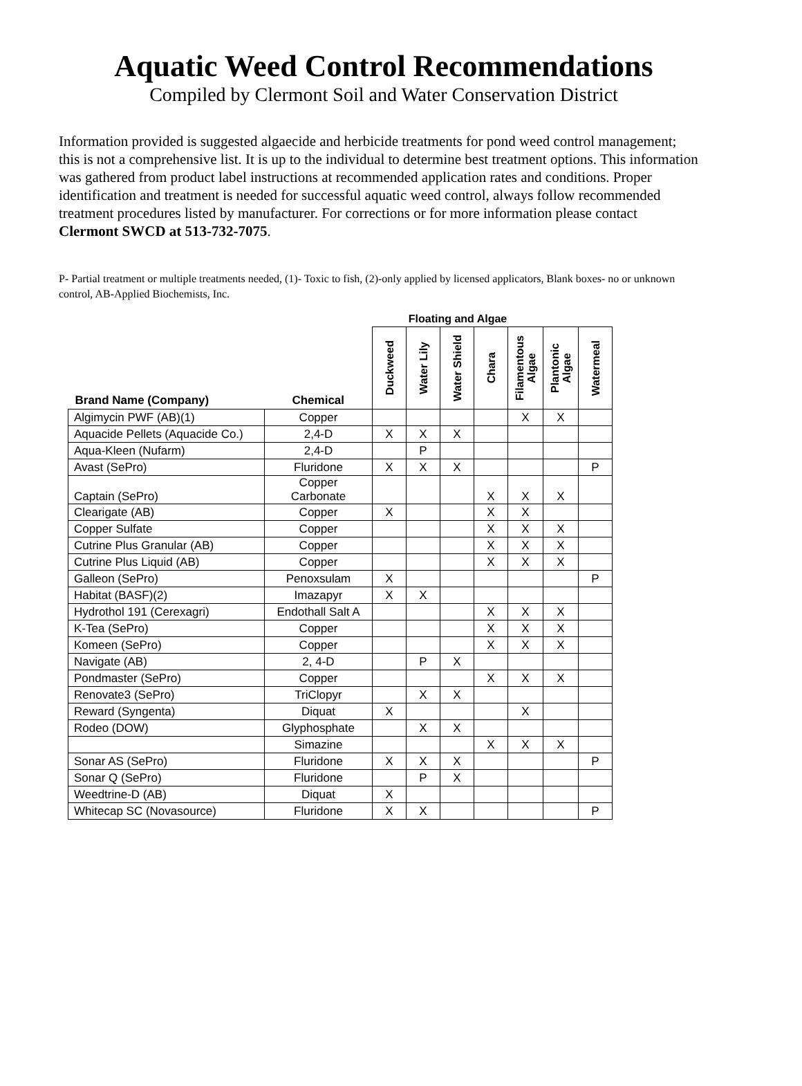Aquatic Weed Control Recommendations
Compiled by Clermont Soil and Water Conservation District
Information provided is suggested algaecide and herbicide treatments for pond weed control management; this is not a comprehensive list. It is up to the individual to determine best treatment options. This information was gathered from product label instructions at recommended application rates and conditions. Proper identification and treatment is needed for successful aquatic weed control, always follow recommended treatment procedures listed by manufacturer. For corrections or for more information please contact Clermont SWCD at 513-732-7075.
P- Partial treatment or multiple treatments needed, (1)- Toxic to fish, (2)-only applied by licensed applicators, Blank boxes- no or unknown control, AB-Applied Biochemists, Inc.
| | | Floating and Algae | | | | | | |
| --- | --- | --- | --- | --- | --- | --- | --- | --- |
| Brand Name (Company) | Chemical | Duckweed | Water Lily | Water Shield | Chara | Filamentous Algae | Plantonic Algae | Watermeal |
| Algimycin PWF (AB)(1) | Copper | | | | | X | X | |
| Aquacide Pellets (Aquacide Co.) | 2,4-D | X | X | X | | | | |
| Aqua-Kleen (Nufarm) | 2,4-D | | P | | | | | |
| Avast (SePro) | Fluridone | X | X | X | | | | P |
| Captain (SePro) | Copper Carbonate | | | | X | X | X | |
| Clearigate (AB) | Copper | X | | | X | X | | |
| Copper Sulfate | Copper | | | | X | X | X | |
| Cutrine Plus Granular (AB) | Copper | | | | X | X | X | |
| Cutrine Plus Liquid (AB) | Copper | | | | X | X | X | |
| Galleon (SePro) | Penoxsulam | X | | | | | | P |
| Habitat (BASF)(2) | Imazapyr | X | X | | | | | |
| Hydrothol 191 (Cerexagri) | Endothall Salt A | | | | X | X | X | |
| K-Tea (SePro) | Copper | | | | X | X | X | |
| Komeen (SePro) | Copper | | | | X | X | X | |
| Navigate (AB) | 2, 4-D | | P | X | | | | |
| Pondmaster (SePro) | Copper | | | | X | X | X | |
| Renovate3 (SePro) | TriClopyr | | X | X | | | | |
| Reward (Syngenta) | Diquat | X | | | | X | | |
| Rodeo (DOW) | Glyphosphate | | X | X | | | | |
| | Simazine | | | | X | X | X | |
| Sonar AS (SePro) | Fluridone | X | X | X | | | | P |
| Sonar Q (SePro) | Fluridone | | P | X | | | | |
| Weedtrine-D (AB) | Diquat | X | | | | | | |
| Whitecap SC (Novasource) | Fluridone | X | X | | | | | P |